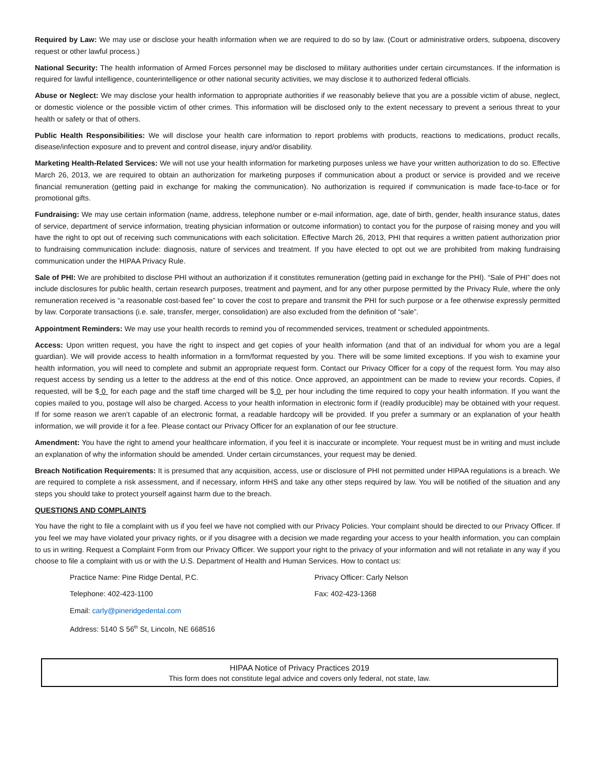Required by Law: We may use or disclose your health information when we are required to do so by law. (Court or administrative orders, subpoena, discovery request or other lawful process.)
National Security: The health information of Armed Forces personnel may be disclosed to military authorities under certain circumstances. If the information is required for lawful intelligence, counterintelligence or other national security activities, we may disclose it to authorized federal officials.
Abuse or Neglect: We may disclose your health information to appropriate authorities if we reasonably believe that you are a possible victim of abuse, neglect, or domestic violence or the possible victim of other crimes. This information will be disclosed only to the extent necessary to prevent a serious threat to your health or safety or that of others.
Public Health Responsibilities: We will disclose your health care information to report problems with products, reactions to medications, product recalls, disease/infection exposure and to prevent and control disease, injury and/or disability.
Marketing Health-Related Services: We will not use your health information for marketing purposes unless we have your written authorization to do so. Effective March 26, 2013, we are required to obtain an authorization for marketing purposes if communication about a product or service is provided and we receive financial remuneration (getting paid in exchange for making the communication). No authorization is required if communication is made face-to-face or for promotional gifts.
Fundraising: We may use certain information (name, address, telephone number or e-mail information, age, date of birth, gender, health insurance status, dates of service, department of service information, treating physician information or outcome information) to contact you for the purpose of raising money and you will have the right to opt out of receiving such communications with each solicitation. Effective March 26, 2013, PHI that requires a written patient authorization prior to fundraising communication include: diagnosis, nature of services and treatment. If you have elected to opt out we are prohibited from making fundraising communication under the HIPAA Privacy Rule.
Sale of PHI: We are prohibited to disclose PHI without an authorization if it constitutes remuneration (getting paid in exchange for the PHI). “Sale of PHI” does not include disclosures for public health, certain research purposes, treatment and payment, and for any other purpose permitted by the Privacy Rule, where the only remuneration received is “a reasonable cost-based fee” to cover the cost to prepare and transmit the PHI for such purpose or a fee otherwise expressly permitted by law. Corporate transactions (i.e. sale, transfer, merger, consolidation) are also excluded from the definition of “sale”.
Appointment Reminders: We may use your health records to remind you of recommended services, treatment or scheduled appointments.
Access: Upon written request, you have the right to inspect and get copies of your health information (and that of an individual for whom you are a legal guardian). We will provide access to health information in a form/format requested by you. There will be some limited exceptions. If you wish to examine your health information, you will need to complete and submit an appropriate request form. Contact our Privacy Officer for a copy of the request form. You may also request access by sending us a letter to the address at the end of this notice. Once approved, an appointment can be made to review your records. Copies, if requested, will be $ 0 for each page and the staff time charged will be $ 0 per hour including the time required to copy your health information. If you want the copies mailed to you, postage will also be charged. Access to your health information in electronic form if (readily producible) may be obtained with your request. If for some reason we aren’t capable of an electronic format, a readable hardcopy will be provided. If you prefer a summary or an explanation of your health information, we will provide it for a fee. Please contact our Privacy Officer for an explanation of our fee structure.
Amendment: You have the right to amend your healthcare information, if you feel it is inaccurate or incomplete. Your request must be in writing and must include an explanation of why the information should be amended. Under certain circumstances, your request may be denied.
Breach Notification Requirements: It is presumed that any acquisition, access, use or disclosure of PHI not permitted under HIPAA regulations is a breach. We are required to complete a risk assessment, and if necessary, inform HHS and take any other steps required by law. You will be notified of the situation and any steps you should take to protect yourself against harm due to the breach.
QUESTIONS AND COMPLAINTS
You have the right to file a complaint with us if you feel we have not complied with our Privacy Policies. Your complaint should be directed to our Privacy Officer. If you feel we may have violated your privacy rights, or if you disagree with a decision we made regarding your access to your health information, you can complain to us in writing. Request a Complaint Form from our Privacy Officer. We support your right to the privacy of your information and will not retaliate in any way if you choose to file a complaint with us or with the U.S. Department of Health and Human Services. How to contact us:
Practice Name: Pine Ridge Dental, P.C.
Privacy Officer: Carly Nelson
Telephone: 402-423-1100
Fax: 402-423-1368
Email: carly@pineridgedental.com
Address: 5140 S 56<sup>th</sup> St, Lincoln, NE 668516
HIPAA Notice of Privacy Practices 2019
This form does not constitute legal advice and covers only federal, not state, law.